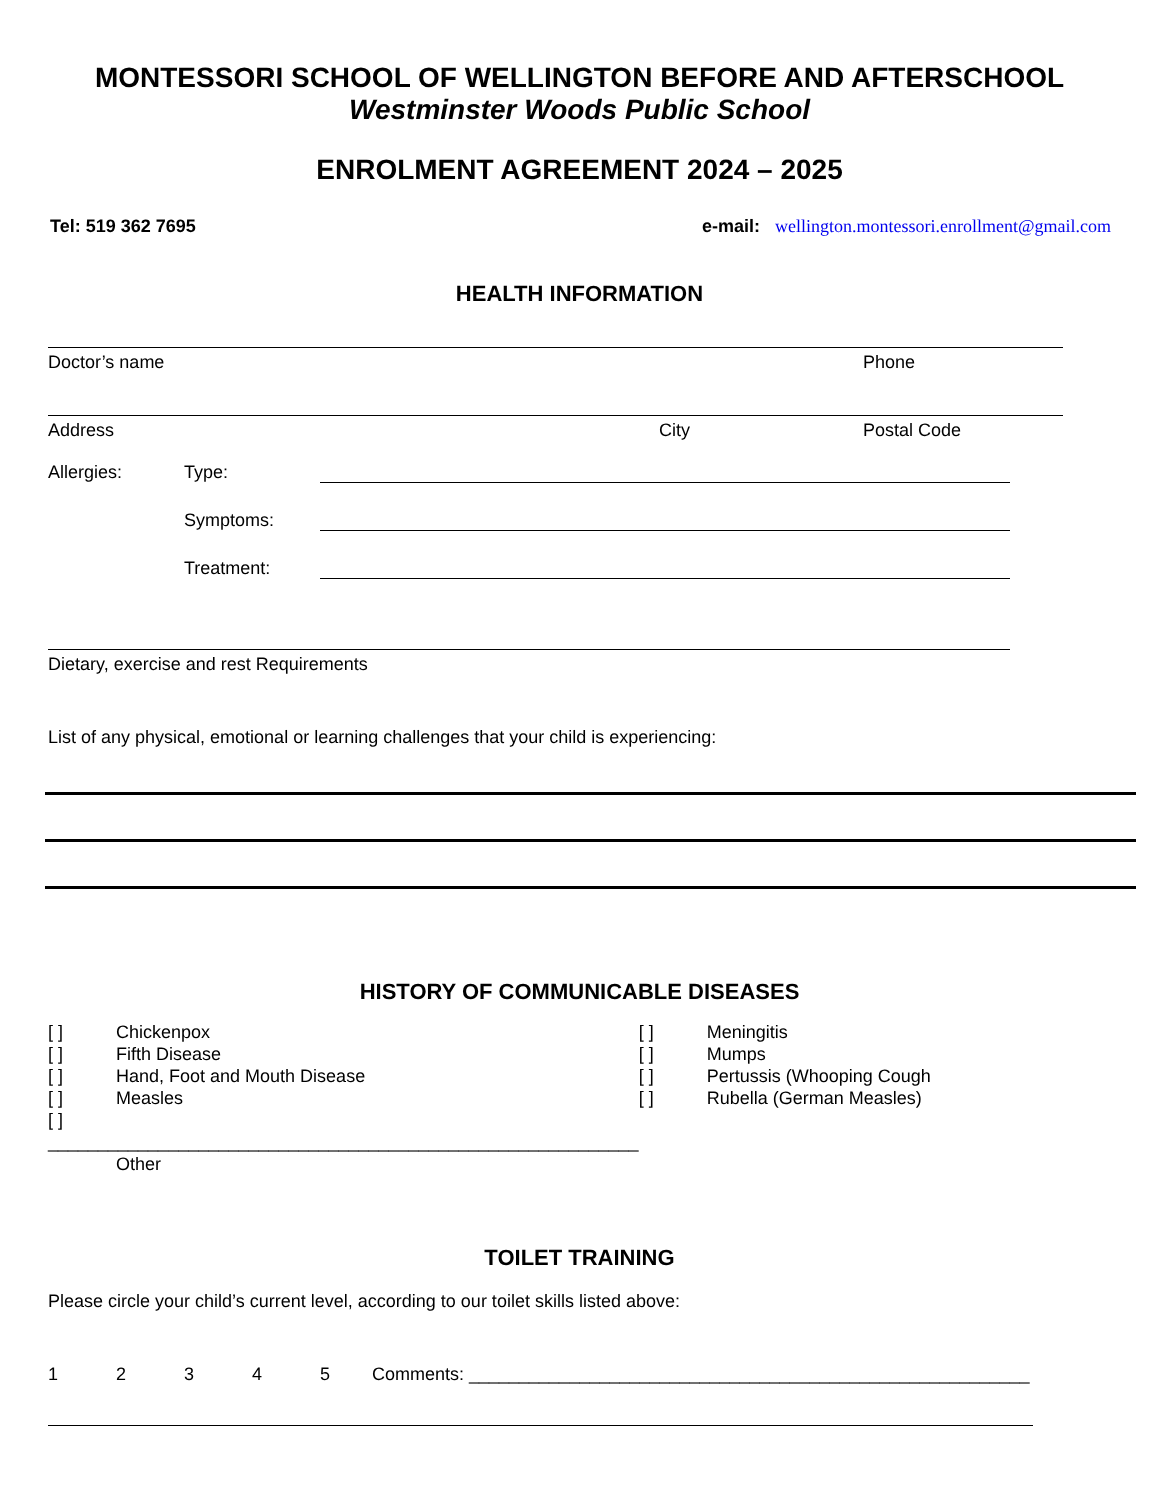MONTESSORI SCHOOL OF WELLINGTON BEFORE AND AFTERSCHOOL
Westminster Woods Public School
ENROLMENT AGREEMENT 2024 – 2025
Tel: 519 362 7695 e-mail: wellington.montessori.enrollment@gmail.com
HEALTH INFORMATION
Doctor’s name Phone
Address City Postal Code
Allergies: Type:
Symptoms:
Treatment:
Dietary, exercise and rest Requirements
List of any physical, emotional or learning challenges that your child is experiencing:
HISTORY OF COMMUNICABLE DISEASES
[ ] Chickenpox
[ ] Fifth Disease
[ ] Hand, Foot and Mouth Disease
[ ] Measles
[ ] ___________________________________________________________
Other
[ ] Meningitis
[ ] Mumps
[ ] Pertussis (Whooping Cough
[ ] Rubella (German Measles)
TOILET TRAINING
Please circle your child’s current level, according to our toilet skills listed above:
12345 Comments: ________________________________________________________